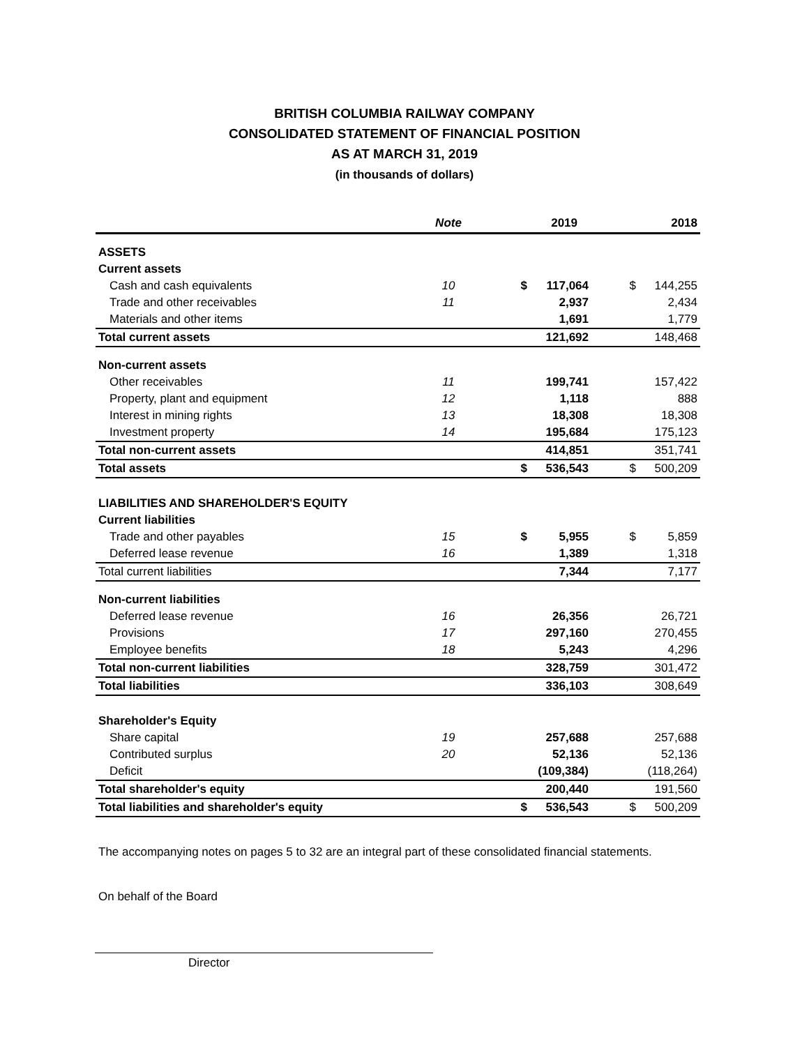BRITISH COLUMBIA RAILWAY COMPANY
CONSOLIDATED STATEMENT OF FINANCIAL POSITION
AS AT MARCH 31, 2019
(in thousands of dollars)
| | Note | 2019 | | 2018 | |
| --- | --- | --- | --- | --- | --- |
| ASSETS | | | | | |
| Current assets | | | | | |
| Cash and cash equivalents | 10 | $ | 117,064 | $ | 144,255 |
| Trade and other receivables | 11 | | 2,937 | | 2,434 |
| Materials and other items | | | 1,691 | | 1,779 |
| Total current assets | | | 121,692 | | 148,468 |
| Non-current assets | | | | | |
| Other receivables | 11 | | 199,741 | | 157,422 |
| Property, plant and equipment | 12 | | 1,118 | | 888 |
| Interest in mining rights | 13 | | 18,308 | | 18,308 |
| Investment property | 14 | | 195,684 | | 175,123 |
| Total non-current assets | | | 414,851 | | 351,741 |
| Total assets | | $ | 536,543 | $ | 500,209 |
| LIABILITIES AND SHAREHOLDER'S EQUITY | | | | | |
| Current liabilities | | | | | |
| Trade and other payables | 15 | $ | 5,955 | $ | 5,859 |
| Deferred lease revenue | 16 | | 1,389 | | 1,318 |
| Total current liabilities | | | 7,344 | | 7,177 |
| Non-current liabilities | | | | | |
| Deferred lease revenue | 16 | | 26,356 | | 26,721 |
| Provisions | 17 | | 297,160 | | 270,455 |
| Employee benefits | 18 | | 5,243 | | 4,296 |
| Total non-current liabilities | | | 328,759 | | 301,472 |
| Total liabilities | | | 336,103 | | 308,649 |
| Shareholder's Equity | | | | | |
| Share capital | 19 | | 257,688 | | 257,688 |
| Contributed surplus | 20 | | 52,136 | | 52,136 |
| Deficit | | | (109,384) | | (118,264) |
| Total shareholder's equity | | | 200,440 | | 191,560 |
| Total liabilities and shareholder's equity | | $ | 536,543 | $ | 500,209 |
The accompanying notes on pages 5 to 32 are an integral part of these consolidated financial statements.
On behalf of the Board
Director